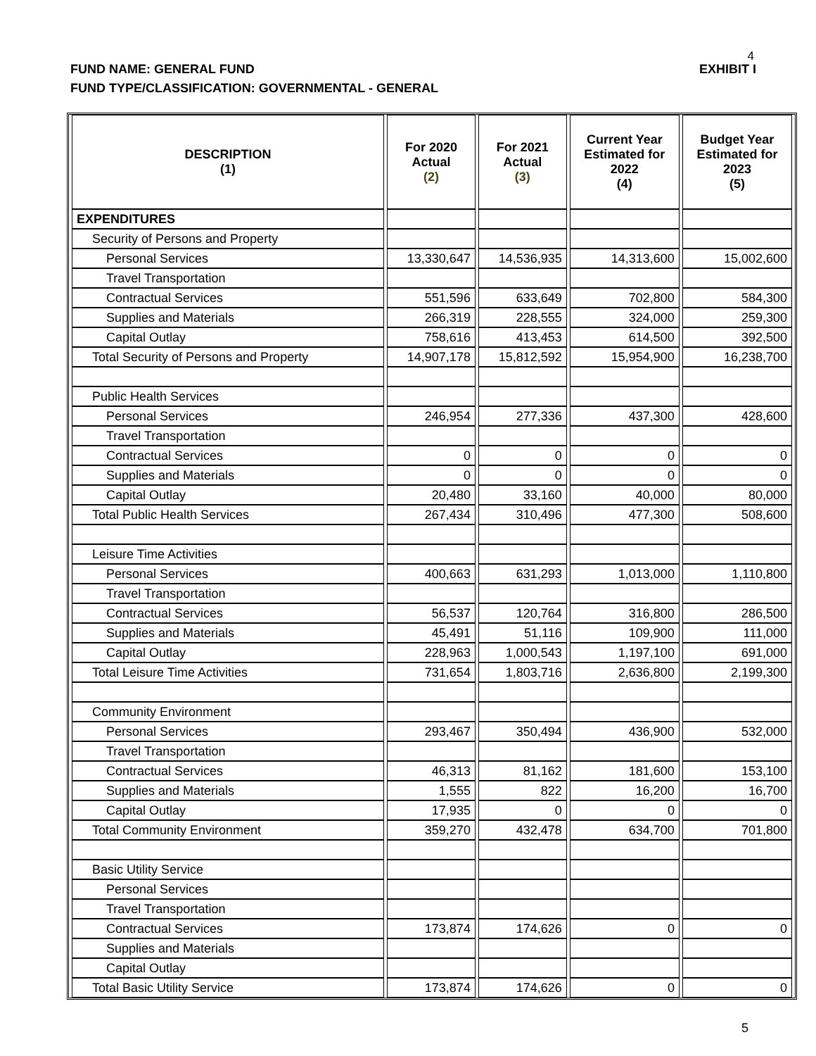4
FUND NAME: GENERAL FUND EXHIBIT I
FUND TYPE/CLASSIFICATION: GOVERNMENTAL - GENERAL
| DESCRIPTION (1) | For 2020 Actual (2) | For 2021 Actual (3) | Current Year Estimated for 2022 (4) | Budget Year Estimated for 2023 (5) |
| --- | --- | --- | --- | --- |
| EXPENDITURES | | | | |
| Security of Persons and Property | | | | |
| Personal Services | 13,330,647 | 14,536,935 | 14,313,600 | 15,002,600 |
| Travel Transportation | | | | |
| Contractual Services | 551,596 | 633,649 | 702,800 | 584,300 |
| Supplies and Materials | 266,319 | 228,555 | 324,000 | 259,300 |
| Capital Outlay | 758,616 | 413,453 | 614,500 | 392,500 |
| Total Security of Persons and Property | 14,907,178 | 15,812,592 | 15,954,900 | 16,238,700 |
| Public Health Services | | | | |
| Personal Services | 246,954 | 277,336 | 437,300 | 428,600 |
| Travel Transportation | | | | |
| Contractual Services | 0 | 0 | 0 | 0 |
| Supplies and Materials | 0 | 0 | 0 | 0 |
| Capital Outlay | 20,480 | 33,160 | 40,000 | 80,000 |
| Total Public Health Services | 267,434 | 310,496 | 477,300 | 508,600 |
| Leisure Time Activities | | | | |
| Personal Services | 400,663 | 631,293 | 1,013,000 | 1,110,800 |
| Travel Transportation | | | | |
| Contractual Services | 56,537 | 120,764 | 316,800 | 286,500 |
| Supplies and Materials | 45,491 | 51,116 | 109,900 | 111,000 |
| Capital Outlay | 228,963 | 1,000,543 | 1,197,100 | 691,000 |
| Total Leisure Time Activities | 731,654 | 1,803,716 | 2,636,800 | 2,199,300 |
| Community Environment | | | | |
| Personal Services | 293,467 | 350,494 | 436,900 | 532,000 |
| Travel Transportation | | | | |
| Contractual Services | 46,313 | 81,162 | 181,600 | 153,100 |
| Supplies and Materials | 1,555 | 822 | 16,200 | 16,700 |
| Capital Outlay | 17,935 | 0 | 0 | 0 |
| Total Community Environment | 359,270 | 432,478 | 634,700 | 701,800 |
| Basic Utility Service | | | | |
| Personal Services | | | | |
| Travel Transportation | | | | |
| Contractual Services | 173,874 | 174,626 | 0 | 0 |
| Supplies and Materials | | | | |
| Capital Outlay | | | | |
| Total Basic Utility Service | 173,874 | 174,626 | 0 | 0 |
5